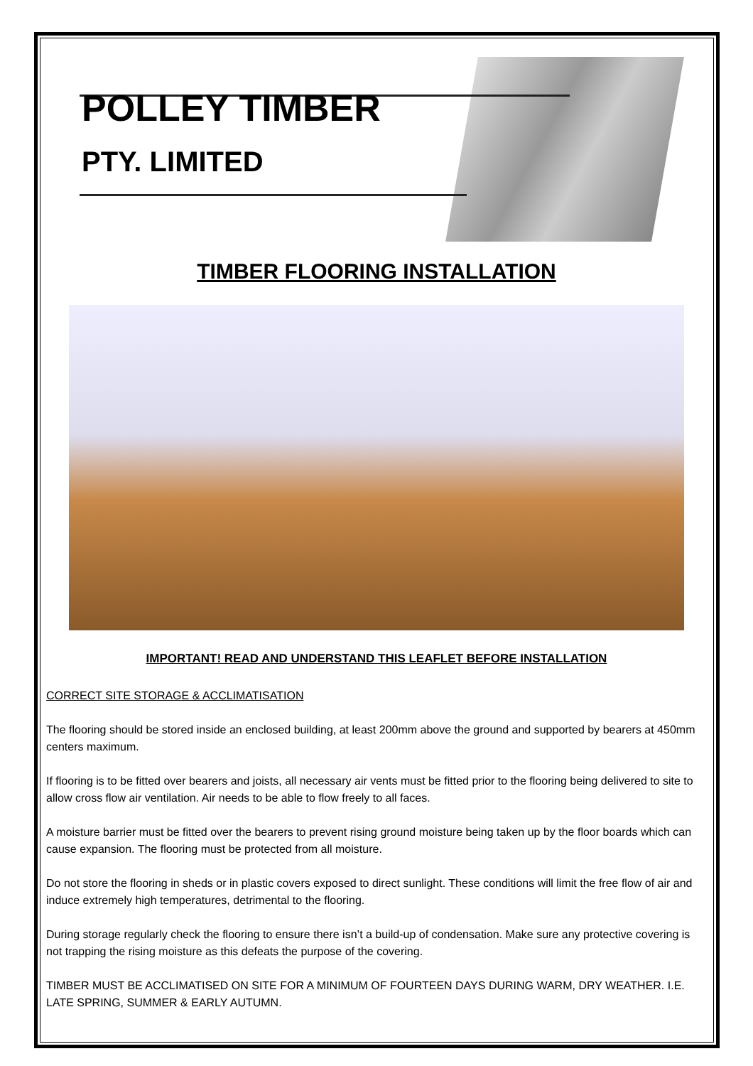POLLEY TIMBER
PTY. LIMITED
TIMBER FLOORING INSTALLATION
IMPORTANT! READ AND UNDERSTAND THIS LEAFLET BEFORE INSTALLATION
CORRECT SITE STORAGE & ACCLIMATISATION
The flooring should be stored inside an enclosed building, at least 200mm above the ground and supported by bearers at 450mm centers maximum.
If flooring is to be fitted over bearers and joists, all necessary air vents must be fitted prior to the flooring being delivered to site to allow cross flow air ventilation. Air needs to be able to flow freely to all faces.
A moisture barrier must be fitted over the bearers to prevent rising ground moisture being taken up by the floor boards which can cause expansion. The flooring must be protected from all moisture.
Do not store the flooring in sheds or in plastic covers exposed to direct sunlight. These conditions will limit the free flow of air and induce extremely high temperatures, detrimental to the flooring.
During storage regularly check the flooring to ensure there isn’t a build-up of condensation. Make sure any protective covering is not trapping the rising moisture as this defeats the purpose of the covering.
TIMBER MUST BE ACCLIMATISED ON SITE FOR A MINIMUM OF FOURTEEN DAYS DURING WARM, DRY WEATHER. I.E. LATE SPRING, SUMMER & EARLY AUTUMN.